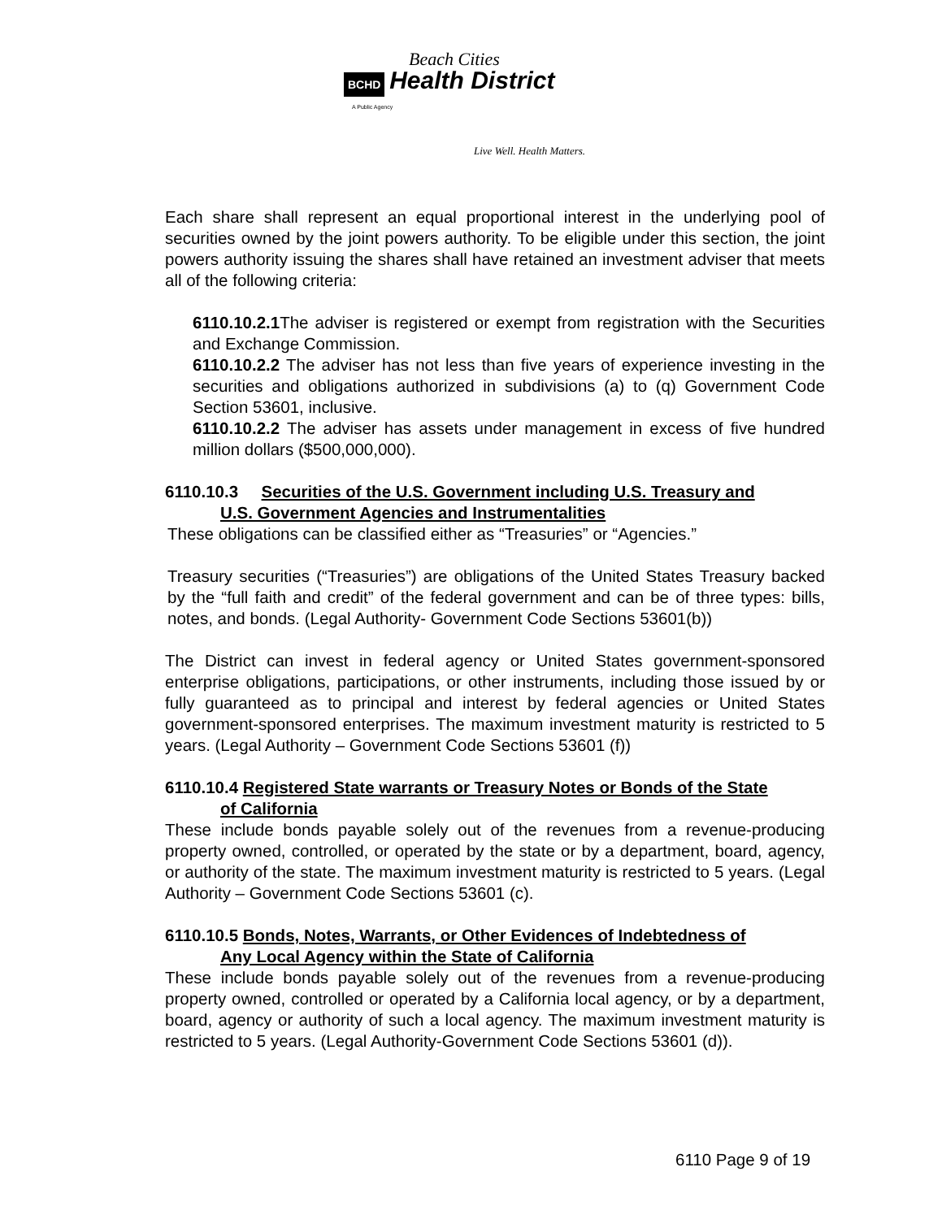Beach Cities
BCHD Health District
A Public Agency
Live Well. Health Matters.
Each share shall represent an equal proportional interest in the underlying pool of securities owned by the joint powers authority. To be eligible under this section, the joint powers authority issuing the shares shall have retained an investment adviser that meets all of the following criteria:
6110.10.2.1 The adviser is registered or exempt from registration with the Securities and Exchange Commission.
6110.10.2.2 The adviser has not less than five years of experience investing in the securities and obligations authorized in subdivisions (a) to (q) Government Code Section 53601, inclusive.
6110.10.2.2 The adviser has assets under management in excess of five hundred million dollars ($500,000,000).
6110.10.3 Securities of the U.S. Government including U.S. Treasury and
U.S. Government Agencies and Instrumentalities
These obligations can be classified either as “Treasuries” or “Agencies.”
Treasury securities (“Treasuries”) are obligations of the United States Treasury backed by the “full faith and credit” of the federal government and can be of three types: bills, notes, and bonds. (Legal Authority- Government Code Sections 53601(b))
The District can invest in federal agency or United States government-sponsored enterprise obligations, participations, or other instruments, including those issued by or fully guaranteed as to principal and interest by federal agencies or United States government-sponsored enterprises. The maximum investment maturity is restricted to 5 years. (Legal Authority – Government Code Sections 53601 (f))
6110.10.4 Registered State warrants or Treasury Notes or Bonds of the State
of California
These include bonds payable solely out of the revenues from a revenue-producing property owned, controlled, or operated by the state or by a department, board, agency, or authority of the state. The maximum investment maturity is restricted to 5 years. (Legal Authority – Government Code Sections 53601 (c).
6110.10.5 Bonds, Notes, Warrants, or Other Evidences of Indebtedness of
Any Local Agency within the State of California
These include bonds payable solely out of the revenues from a revenue-producing property owned, controlled or operated by a California local agency, or by a department, board, agency or authority of such a local agency. The maximum investment maturity is restricted to 5 years. (Legal Authority-Government Code Sections 53601 (d)).
6110 Page 9 of 19